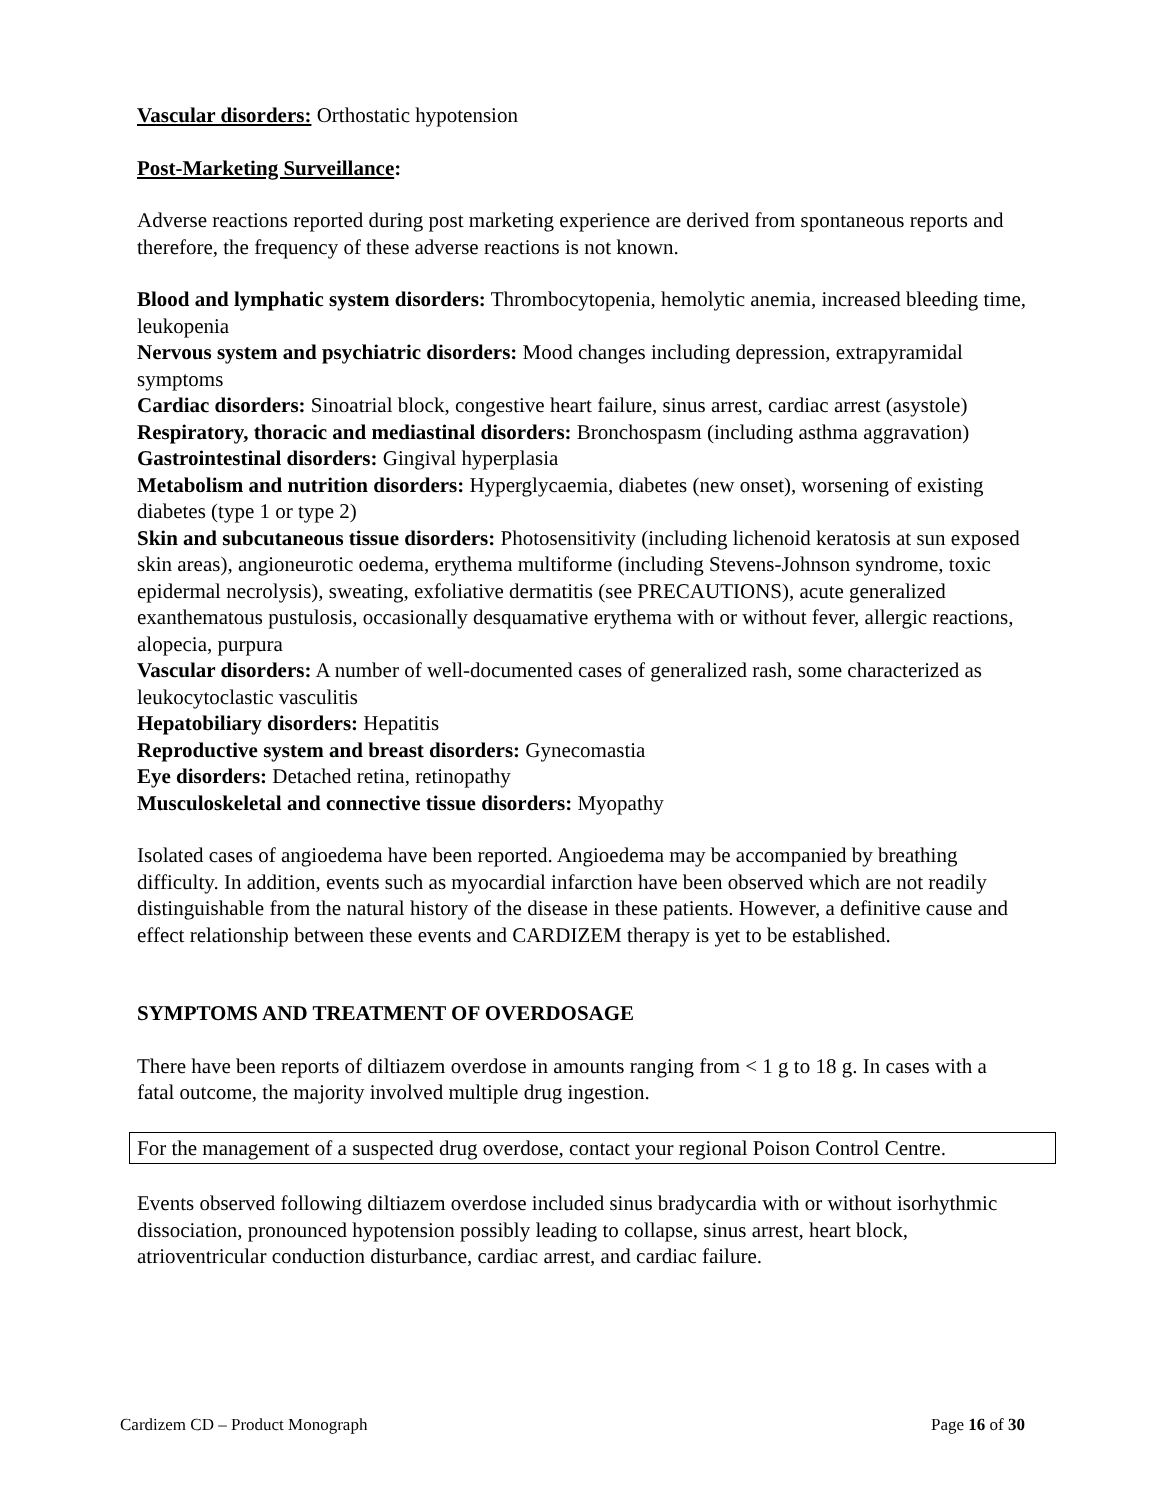Vascular disorders: Orthostatic hypotension
Post-Marketing Surveillance:
Adverse reactions reported during post marketing experience are derived from spontaneous reports and therefore, the frequency of these adverse reactions is not known.
Blood and lymphatic system disorders: Thrombocytopenia, hemolytic anemia, increased bleeding time, leukopenia
Nervous system and psychiatric disorders: Mood changes including depression, extrapyramidal symptoms
Cardiac disorders: Sinoatrial block, congestive heart failure, sinus arrest, cardiac arrest (asystole)
Respiratory, thoracic and mediastinal disorders: Bronchospasm (including asthma aggravation)
Gastrointestinal disorders: Gingival hyperplasia
Metabolism and nutrition disorders: Hyperglycaemia, diabetes (new onset), worsening of existing diabetes (type 1 or type 2)
Skin and subcutaneous tissue disorders: Photosensitivity (including lichenoid keratosis at sun exposed skin areas), angioneurotic oedema, erythema multiforme (including Stevens-Johnson syndrome, toxic epidermal necrolysis), sweating, exfoliative dermatitis (see PRECAUTIONS), acute generalized exanthematous pustulosis, occasionally desquamative erythema with or without fever, allergic reactions, alopecia, purpura
Vascular disorders: A number of well-documented cases of generalized rash, some characterized as leukocytoclastic vasculitis
Hepatobiliary disorders: Hepatitis
Reproductive system and breast disorders: Gynecomastia
Eye disorders: Detached retina, retinopathy
Musculoskeletal and connective tissue disorders: Myopathy
Isolated cases of angioedema have been reported. Angioedema may be accompanied by breathing difficulty. In addition, events such as myocardial infarction have been observed which are not readily distinguishable from the natural history of the disease in these patients. However, a definitive cause and effect relationship between these events and CARDIZEM therapy is yet to be established.
SYMPTOMS AND TREATMENT OF OVERDOSAGE
There have been reports of diltiazem overdose in amounts ranging from < 1 g to 18 g. In cases with a fatal outcome, the majority involved multiple drug ingestion.
For the management of a suspected drug overdose, contact your regional Poison Control Centre.
Events observed following diltiazem overdose included sinus bradycardia with or without isorhythmic dissociation, pronounced hypotension possibly leading to collapse, sinus arrest, heart block, atrioventricular conduction disturbance, cardiac arrest, and cardiac failure.
Cardizem CD – Product Monograph Page 16 of 30